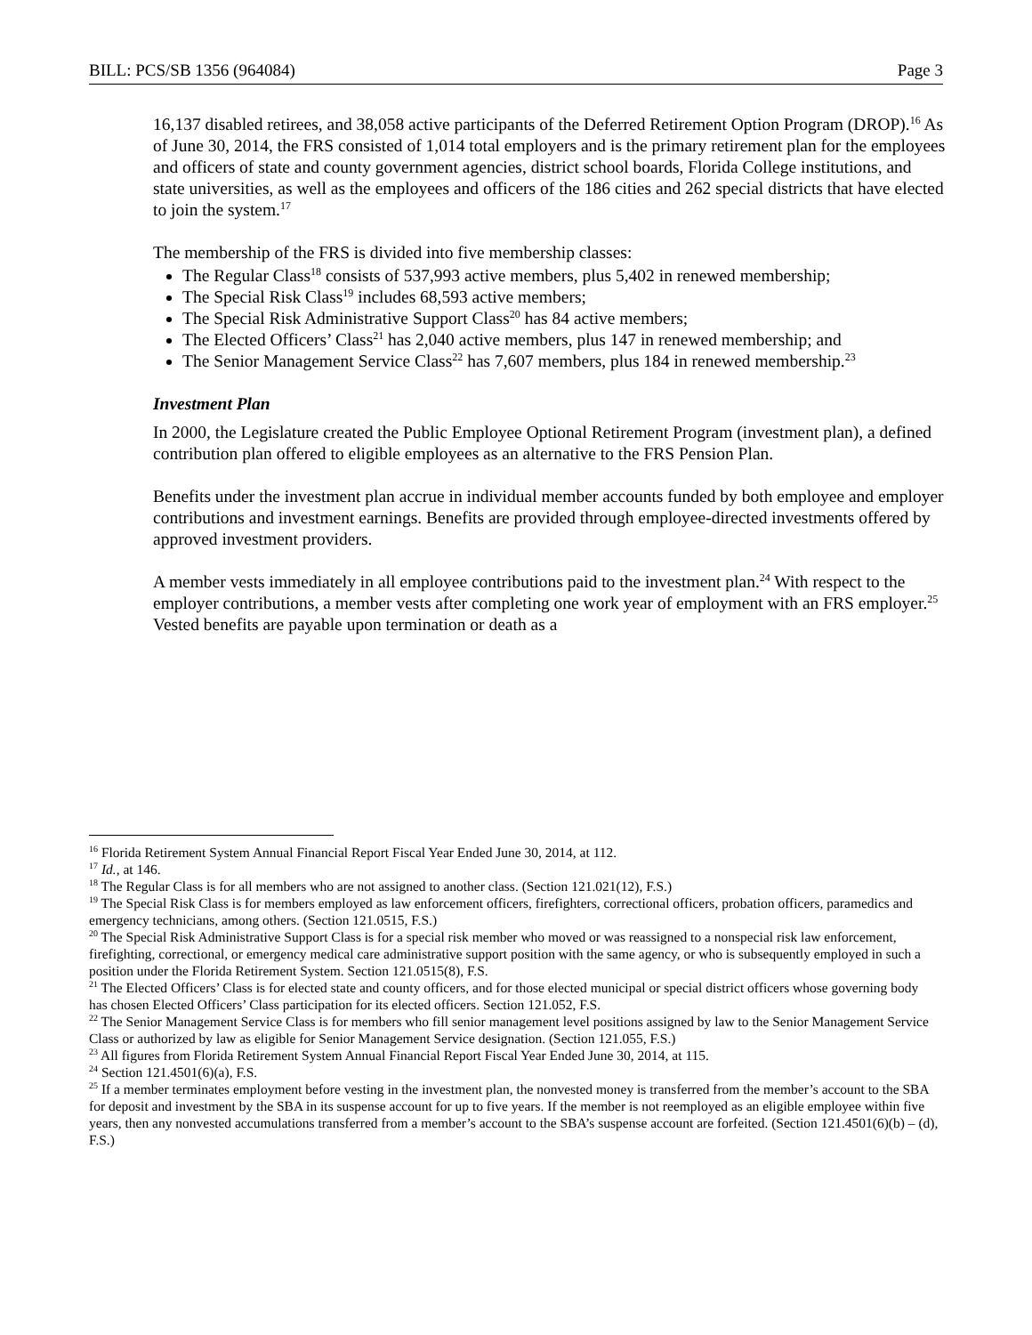BILL: PCS/SB 1356 (964084) Page 3
16,137 disabled retirees, and 38,058 active participants of the Deferred Retirement Option Program (DROP).<sup>16</sup> As of June 30, 2014, the FRS consisted of 1,014 total employers and is the primary retirement plan for the employees and officers of state and county government agencies, district school boards, Florida College institutions, and state universities, as well as the employees and officers of the 186 cities and 262 special districts that have elected to join the system.<sup>17</sup>
The membership of the FRS is divided into five membership classes:
The Regular Class<sup>18</sup> consists of 537,993 active members, plus 5,402 in renewed membership;
The Special Risk Class<sup>19</sup> includes 68,593 active members;
The Special Risk Administrative Support Class<sup>20</sup> has 84 active members;
The Elected Officers’ Class<sup>21</sup> has 2,040 active members, plus 147 in renewed membership; and
The Senior Management Service Class<sup>22</sup> has 7,607 members, plus 184 in renewed membership.<sup>23</sup>
Investment Plan
In 2000, the Legislature created the Public Employee Optional Retirement Program (investment plan), a defined contribution plan offered to eligible employees as an alternative to the FRS Pension Plan.
Benefits under the investment plan accrue in individual member accounts funded by both employee and employer contributions and investment earnings. Benefits are provided through employee-directed investments offered by approved investment providers.
A member vests immediately in all employee contributions paid to the investment plan.<sup>24</sup> With respect to the employer contributions, a member vests after completing one work year of employment with an FRS employer.<sup>25</sup> Vested benefits are payable upon termination or death as a
<sup>16</sup> Florida Retirement System Annual Financial Report Fiscal Year Ended June 30, 2014, at 112.
<sup>17</sup> Id., at 146.
<sup>18</sup> The Regular Class is for all members who are not assigned to another class. (Section 121.021(12), F.S.)
<sup>19</sup> The Special Risk Class is for members employed as law enforcement officers, firefighters, correctional officers, probation officers, paramedics and emergency technicians, among others. (Section 121.0515, F.S.)
<sup>20</sup> The Special Risk Administrative Support Class is for a special risk member who moved or was reassigned to a nonspecial risk law enforcement, firefighting, correctional, or emergency medical care administrative support position with the same agency, or who is subsequently employed in such a position under the Florida Retirement System. Section 121.0515(8), F.S.
<sup>21</sup> The Elected Officers’ Class is for elected state and county officers, and for those elected municipal or special district officers whose governing body has chosen Elected Officers’ Class participation for its elected officers. Section 121.052, F.S.
<sup>22</sup> The Senior Management Service Class is for members who fill senior management level positions assigned by law to the Senior Management Service Class or authorized by law as eligible for Senior Management Service designation. (Section 121.055, F.S.)
<sup>23</sup> All figures from Florida Retirement System Annual Financial Report Fiscal Year Ended June 30, 2014, at 115.
<sup>24</sup> Section 121.4501(6)(a), F.S.
<sup>25</sup> If a member terminates employment before vesting in the investment plan, the nonvested money is transferred from the member’s account to the SBA for deposit and investment by the SBA in its suspense account for up to five years. If the member is not reemployed as an eligible employee within five years, then any nonvested accumulations transferred from a member’s account to the SBA’s suspense account are forfeited. (Section 121.4501(6)(b) – (d), F.S.)